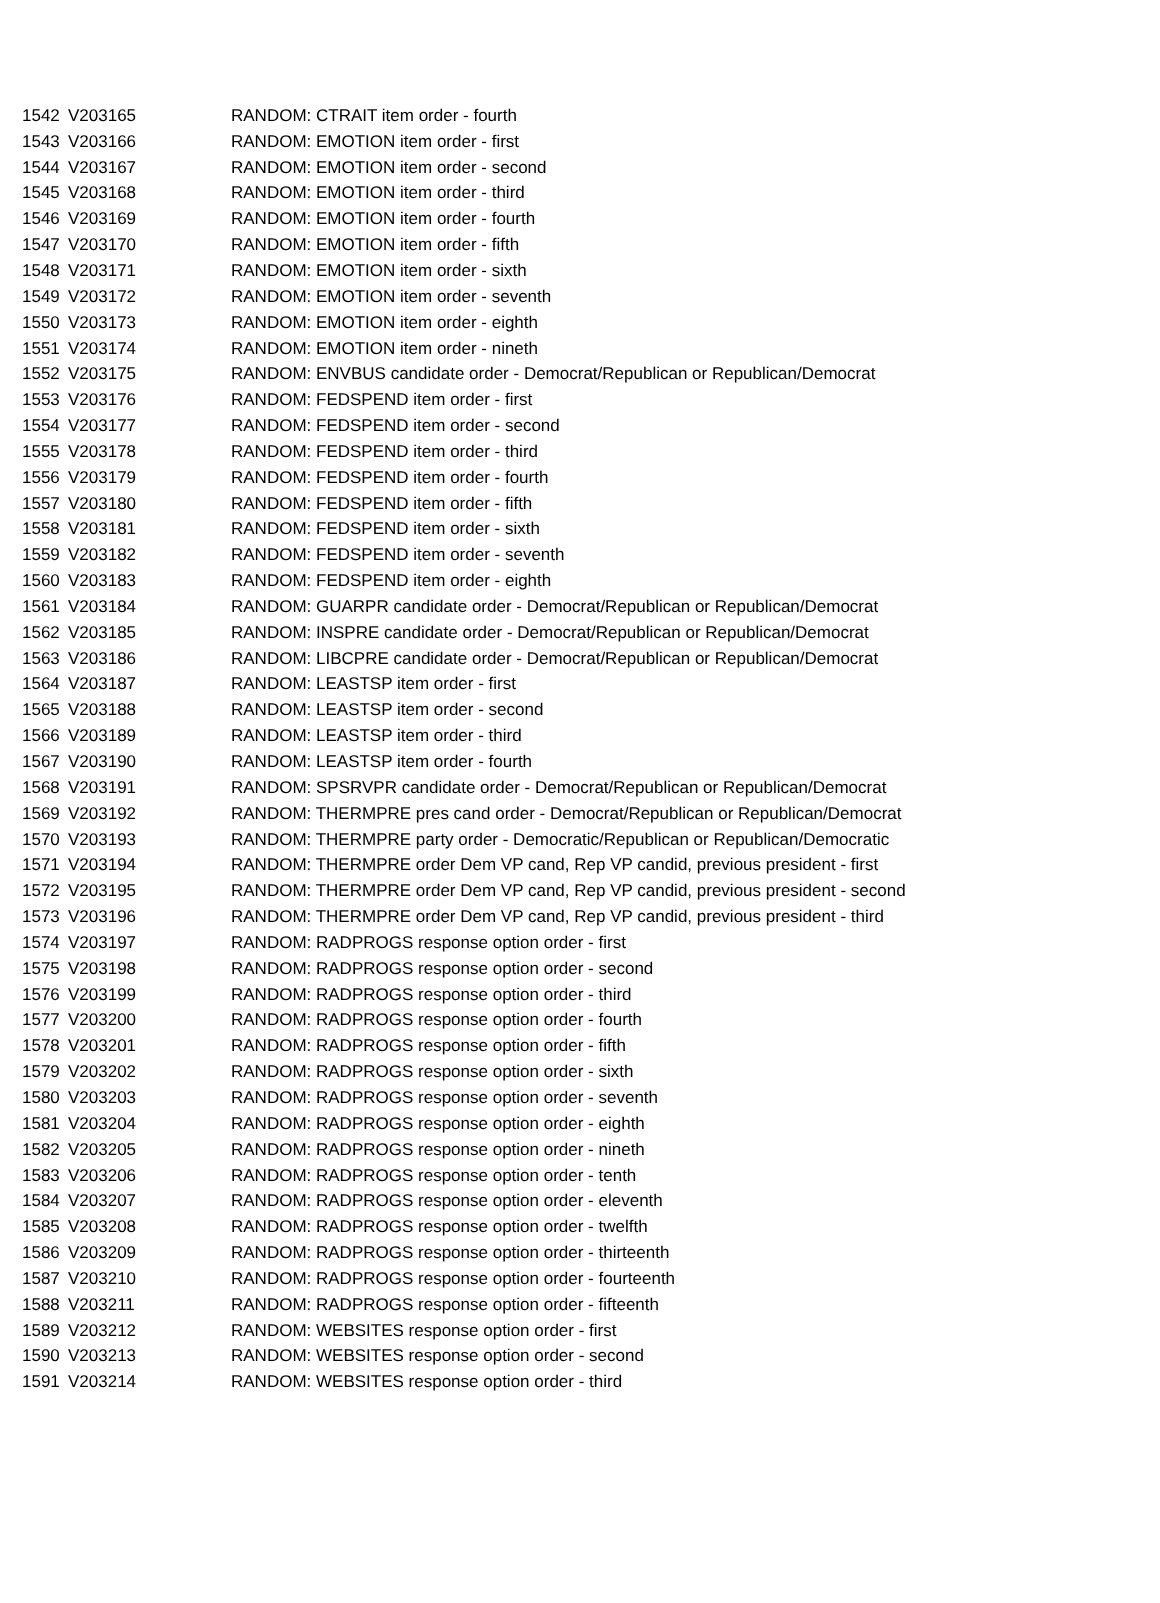| 1542 | V203165 | RANDOM: CTRAIT item order - fourth |
| 1543 | V203166 | RANDOM: EMOTION item order - first |
| 1544 | V203167 | RANDOM: EMOTION item order - second |
| 1545 | V203168 | RANDOM: EMOTION item order - third |
| 1546 | V203169 | RANDOM: EMOTION item order - fourth |
| 1547 | V203170 | RANDOM: EMOTION item order - fifth |
| 1548 | V203171 | RANDOM: EMOTION item order - sixth |
| 1549 | V203172 | RANDOM: EMOTION item order - seventh |
| 1550 | V203173 | RANDOM: EMOTION item order - eighth |
| 1551 | V203174 | RANDOM: EMOTION item order - nineth |
| 1552 | V203175 | RANDOM: ENVBUS candidate order - Democrat/Republican or Republican/Democrat |
| 1553 | V203176 | RANDOM: FEDSPEND item order - first |
| 1554 | V203177 | RANDOM: FEDSPEND item order - second |
| 1555 | V203178 | RANDOM: FEDSPEND item order - third |
| 1556 | V203179 | RANDOM: FEDSPEND item order - fourth |
| 1557 | V203180 | RANDOM: FEDSPEND item order - fifth |
| 1558 | V203181 | RANDOM: FEDSPEND item order - sixth |
| 1559 | V203182 | RANDOM: FEDSPEND item order - seventh |
| 1560 | V203183 | RANDOM: FEDSPEND item order - eighth |
| 1561 | V203184 | RANDOM: GUARPR candidate order - Democrat/Republican or Republican/Democrat |
| 1562 | V203185 | RANDOM: INSPRE candidate order - Democrat/Republican or Republican/Democrat |
| 1563 | V203186 | RANDOM: LIBCPRE candidate order - Democrat/Republican or Republican/Democrat |
| 1564 | V203187 | RANDOM: LEASTSP item order - first |
| 1565 | V203188 | RANDOM: LEASTSP item order - second |
| 1566 | V203189 | RANDOM: LEASTSP item order - third |
| 1567 | V203190 | RANDOM: LEASTSP item order - fourth |
| 1568 | V203191 | RANDOM: SPSRVPR candidate order - Democrat/Republican or Republican/Democrat |
| 1569 | V203192 | RANDOM: THERMPRE pres cand order - Democrat/Republican or Republican/Democrat |
| 1570 | V203193 | RANDOM: THERMPRE party order - Democratic/Republican or Republican/Democratic |
| 1571 | V203194 | RANDOM: THERMPRE order Dem VP cand, Rep VP candid, previous president - first |
| 1572 | V203195 | RANDOM: THERMPRE order Dem VP cand, Rep VP candid, previous president - second |
| 1573 | V203196 | RANDOM: THERMPRE order Dem VP cand, Rep VP candid, previous president - third |
| 1574 | V203197 | RANDOM: RADPROGS response option order - first |
| 1575 | V203198 | RANDOM: RADPROGS response option order - second |
| 1576 | V203199 | RANDOM: RADPROGS response option order - third |
| 1577 | V203200 | RANDOM: RADPROGS response option order - fourth |
| 1578 | V203201 | RANDOM: RADPROGS response option order - fifth |
| 1579 | V203202 | RANDOM: RADPROGS response option order - sixth |
| 1580 | V203203 | RANDOM: RADPROGS response option order - seventh |
| 1581 | V203204 | RANDOM: RADPROGS response option order - eighth |
| 1582 | V203205 | RANDOM: RADPROGS response option order - nineth |
| 1583 | V203206 | RANDOM: RADPROGS response option order - tenth |
| 1584 | V203207 | RANDOM: RADPROGS response option order - eleventh |
| 1585 | V203208 | RANDOM: RADPROGS response option order - twelfth |
| 1586 | V203209 | RANDOM: RADPROGS response option order - thirteenth |
| 1587 | V203210 | RANDOM: RADPROGS response option order - fourteenth |
| 1588 | V203211 | RANDOM: RADPROGS response option order - fifteenth |
| 1589 | V203212 | RANDOM: WEBSITES response option order - first |
| 1590 | V203213 | RANDOM: WEBSITES response option order - second |
| 1591 | V203214 | RANDOM: WEBSITES response option order - third |